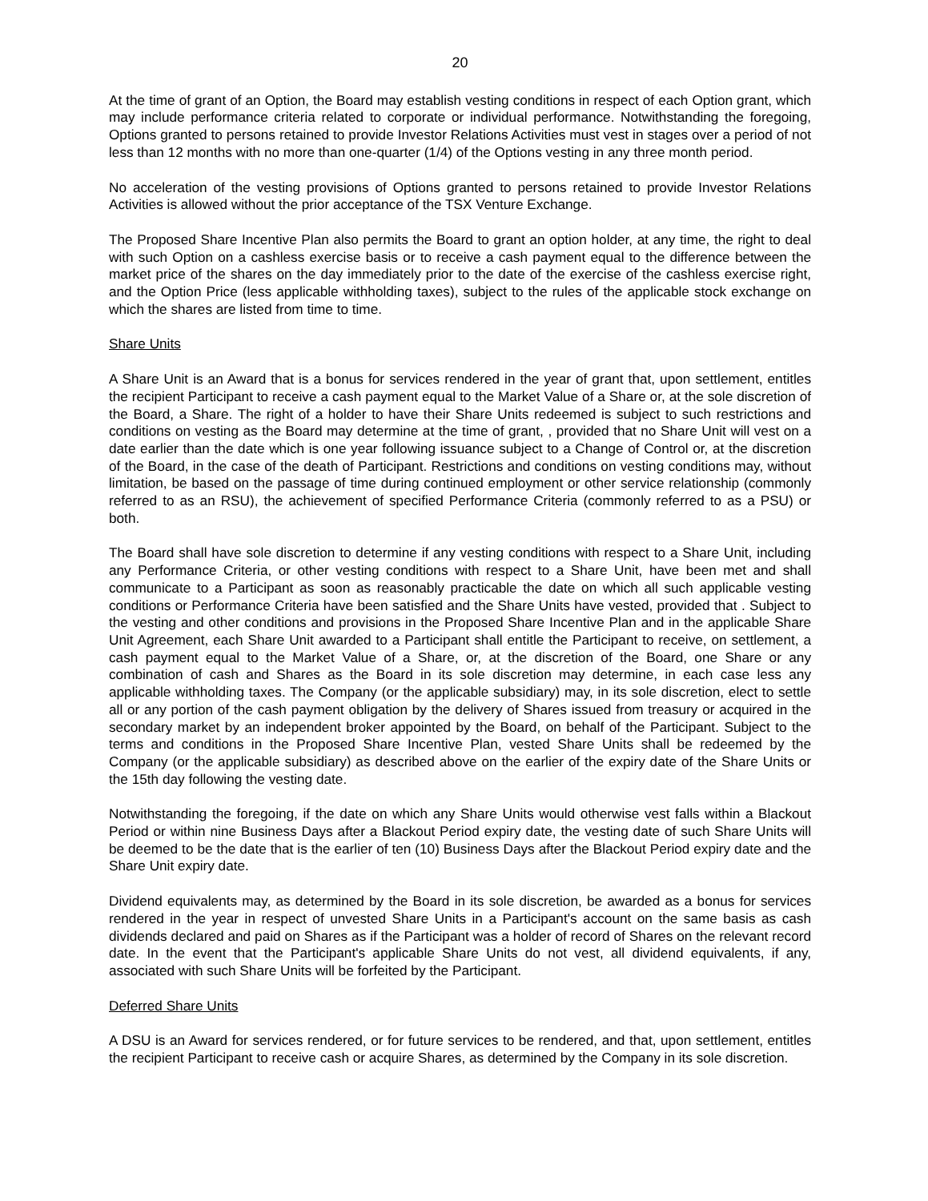20
At the time of grant of an Option, the Board may establish vesting conditions in respect of each Option grant, which may include performance criteria related to corporate or individual performance. Notwithstanding the foregoing, Options granted to persons retained to provide Investor Relations Activities must vest in stages over a period of not less than 12 months with no more than one-quarter (1/4) of the Options vesting in any three month period.
No acceleration of the vesting provisions of Options granted to persons retained to provide Investor Relations Activities is allowed without the prior acceptance of the TSX Venture Exchange.
The Proposed Share Incentive Plan also permits the Board to grant an option holder, at any time, the right to deal with such Option on a cashless exercise basis or to receive a cash payment equal to the difference between the market price of the shares on the day immediately prior to the date of the exercise of the cashless exercise right, and the Option Price (less applicable withholding taxes), subject to the rules of the applicable stock exchange on which the shares are listed from time to time.
Share Units
A Share Unit is an Award that is a bonus for services rendered in the year of grant that, upon settlement, entitles the recipient Participant to receive a cash payment equal to the Market Value of a Share or, at the sole discretion of the Board, a Share. The right of a holder to have their Share Units redeemed is subject to such restrictions and conditions on vesting as the Board may determine at the time of grant, , provided that no Share Unit will vest on a date earlier than the date which is one year following issuance subject to a Change of Control or, at the discretion of the Board, in the case of the death of Participant. Restrictions and conditions on vesting conditions may, without limitation, be based on the passage of time during continued employment or other service relationship (commonly referred to as an RSU), the achievement of specified Performance Criteria (commonly referred to as a PSU) or both.
The Board shall have sole discretion to determine if any vesting conditions with respect to a Share Unit, including any Performance Criteria, or other vesting conditions with respect to a Share Unit, have been met and shall communicate to a Participant as soon as reasonably practicable the date on which all such applicable vesting conditions or Performance Criteria have been satisfied and the Share Units have vested, provided that . Subject to the vesting and other conditions and provisions in the Proposed Share Incentive Plan and in the applicable Share Unit Agreement, each Share Unit awarded to a Participant shall entitle the Participant to receive, on settlement, a cash payment equal to the Market Value of a Share, or, at the discretion of the Board, one Share or any combination of cash and Shares as the Board in its sole discretion may determine, in each case less any applicable withholding taxes. The Company (or the applicable subsidiary) may, in its sole discretion, elect to settle all or any portion of the cash payment obligation by the delivery of Shares issued from treasury or acquired in the secondary market by an independent broker appointed by the Board, on behalf of the Participant. Subject to the terms and conditions in the Proposed Share Incentive Plan, vested Share Units shall be redeemed by the Company (or the applicable subsidiary) as described above on the earlier of the expiry date of the Share Units or the 15th day following the vesting date.
Notwithstanding the foregoing, if the date on which any Share Units would otherwise vest falls within a Blackout Period or within nine Business Days after a Blackout Period expiry date, the vesting date of such Share Units will be deemed to be the date that is the earlier of ten (10) Business Days after the Blackout Period expiry date and the Share Unit expiry date.
Dividend equivalents may, as determined by the Board in its sole discretion, be awarded as a bonus for services rendered in the year in respect of unvested Share Units in a Participant's account on the same basis as cash dividends declared and paid on Shares as if the Participant was a holder of record of Shares on the relevant record date. In the event that the Participant's applicable Share Units do not vest, all dividend equivalents, if any, associated with such Share Units will be forfeited by the Participant.
Deferred Share Units
A DSU is an Award for services rendered, or for future services to be rendered, and that, upon settlement, entitles the recipient Participant to receive cash or acquire Shares, as determined by the Company in its sole discretion.